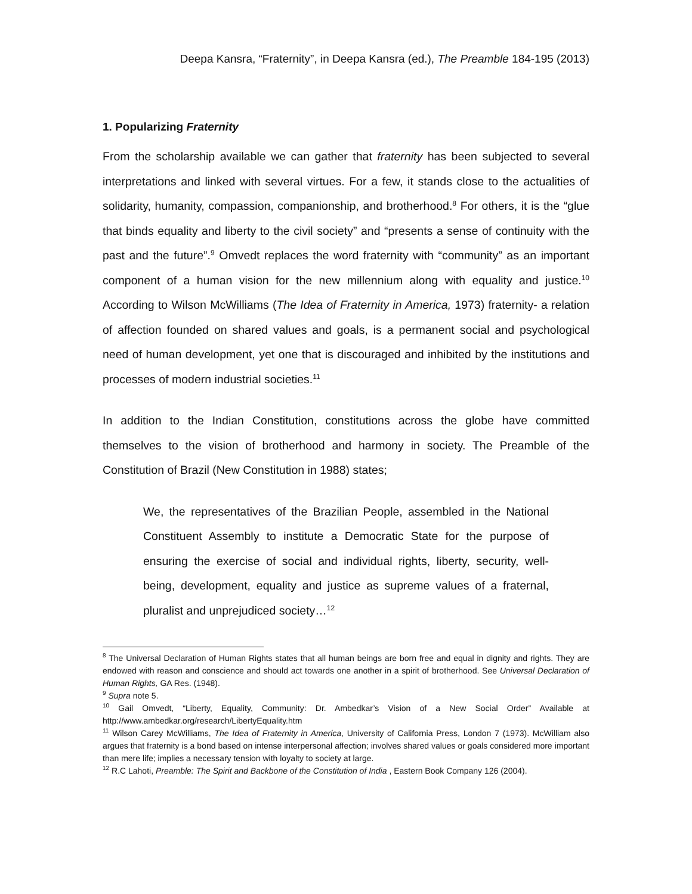Deepa Kansra, “Fraternity”, in Deepa Kansra (ed.), The Preamble 184-195 (2013)
1. Popularizing Fraternity
From the scholarship available we can gather that fraternity has been subjected to several interpretations and linked with several virtues. For a few, it stands close to the actualities of solidarity, humanity, compassion, companionship, and brotherhood.<sup>8</sup> For others, it is the “glue that binds equality and liberty to the civil society” and “presents a sense of continuity with the past and the future”.<sup>9</sup> Omvedt replaces the word fraternity with “community” as an important component of a human vision for the new millennium along with equality and justice.<sup>10</sup> According to Wilson McWilliams (The Idea of Fraternity in America, 1973) fraternity- a relation of affection founded on shared values and goals, is a permanent social and psychological need of human development, yet one that is discouraged and inhibited by the institutions and processes of modern industrial societies.<sup>11</sup>
In addition to the Indian Constitution, constitutions across the globe have committed themselves to the vision of brotherhood and harmony in society. The Preamble of the Constitution of Brazil (New Constitution in 1988) states;
We, the representatives of the Brazilian People, assembled in the National Constituent Assembly to institute a Democratic State for the purpose of ensuring the exercise of social and individual rights, liberty, security, well-being, development, equality and justice as supreme values of a fraternal, pluralist and unprejudiced society…<sup>12</sup>
<sup>8</sup> The Universal Declaration of Human Rights states that all human beings are born free and equal in dignity and rights. They are endowed with reason and conscience and should act towards one another in a spirit of brotherhood. See Universal Declaration of Human Rights, GA Res. (1948).
<sup>9</sup> Supra note 5.
<sup>10</sup> Gail Omvedt, “Liberty, Equality, Community: Dr. Ambedkar’s Vision of a New Social Order” Available at http://www.ambedkar.org/research/LibertyEquality.htm
<sup>11</sup> Wilson Carey McWilliams, The Idea of Fraternity in America, University of California Press, London 7 (1973). McWilliam also argues that fraternity is a bond based on intense interpersonal affection; involves shared values or goals considered more important than mere life; implies a necessary tension with loyalty to society at large.
<sup>12</sup> R.C Lahoti, Preamble: The Spirit and Backbone of the Constitution of India , Eastern Book Company 126 (2004).